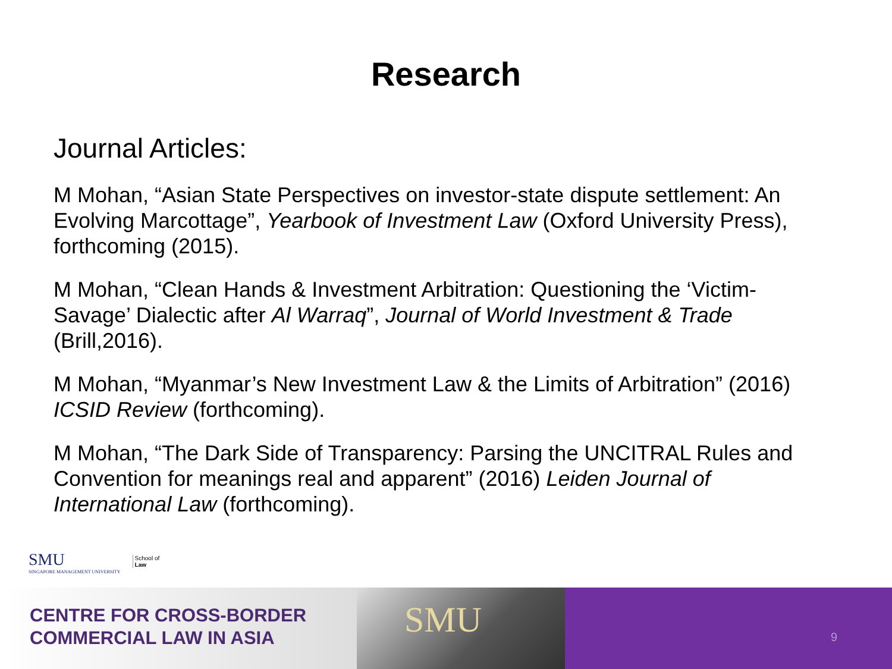Research
Journal Articles:
M Mohan, “Asian State Perspectives on investor-state dispute settlement: An Evolving Marcottage”, Yearbook of Investment Law (Oxford University Press), forthcoming (2015).
M Mohan, “Clean Hands & Investment Arbitration: Questioning the ‘Victim-Savage’ Dialectic after Al Warraq”, Journal of World Investment & Trade (Brill,2016).
M Mohan, “Myanmar’s New Investment Law & the Limits of Arbitration” (2016) ICSID Review (forthcoming).
M Mohan, “The Dark Side of Transparency: Parsing the UNCITRAL Rules and Convention for meanings real and apparent” (2016) Leiden Journal of International Law (forthcoming).
SMU
SINGAPORE MANAGEMENT UNIVERSITY
School of
Law
CENTRE FOR CROSS-BORDER
COMMERCIAL LAW IN ASIA
SMU
9